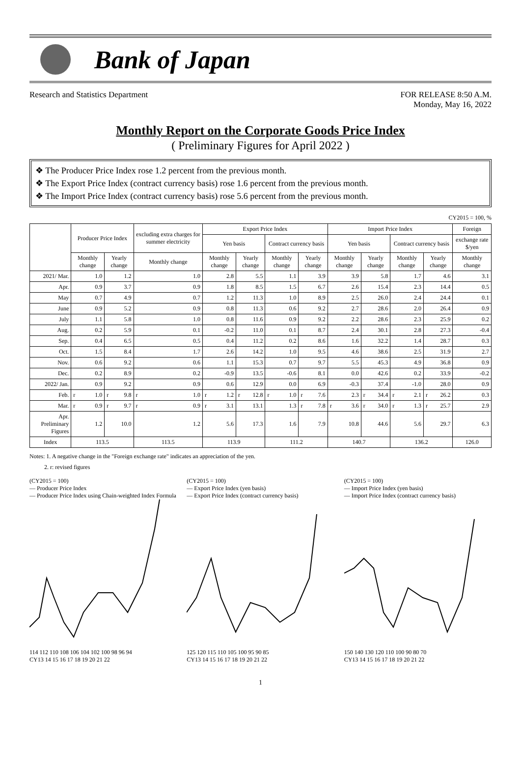Bank of Japan
Research and Statistics Department
FOR RELEASE 8:50 A.M.
Monday, May 16, 2022
Monthly Report on the Corporate Goods Price Index
( Preliminary Figures for April 2022 )
❖ The Producer Price Index rose 1.2 percent from the previous month.
❖ The Export Price Index (contract currency basis) rose 1.6 percent from the previous month.
❖ The Import Price Index (contract currency basis) rose 5.6 percent from the previous month.
CY2015 = 100, %
| | Producer Price Index | | excluding extra charges for summer electricity | Export Price Index | | | | Import Price Index | | | | Foreign |
| --- | --- | --- | --- | --- | --- | --- | --- | --- | --- | --- | --- | --- |
| | | | | Yen basis | | Contract currency basis | | Yen basis | | Contract currency basis | | exchange rate $/yen |
| | Monthly change | Yearly change | Monthly change | Monthly change | Yearly change | Monthly change | Yearly change | Monthly change | Yearly change | Monthly change | Yearly change | Monthly change |
| 2021/ Mar. | 1.0 | 1.2 | 1.0 | 2.8 | 5.5 | 1.1 | 3.9 | 3.9 | 5.8 | 1.7 | 4.6 | 3.1 |
| Apr. | 0.9 | 3.7 | 0.9 | 1.8 | 8.5 | 1.5 | 6.7 | 2.6 | 15.4 | 2.3 | 14.4 | 0.5 |
| May | 0.7 | 4.9 | 0.7 | 1.2 | 11.3 | 1.0 | 8.9 | 2.5 | 26.0 | 2.4 | 24.4 | 0.1 |
| June | 0.9 | 5.2 | 0.9 | 0.8 | 11.3 | 0.6 | 9.2 | 2.7 | 28.6 | 2.0 | 26.4 | 0.9 |
| July | 1.1 | 5.8 | 1.0 | 0.8 | 11.6 | 0.9 | 9.2 | 2.2 | 28.6 | 2.3 | 25.9 | 0.2 |
| Aug. | 0.2 | 5.9 | 0.1 | -0.2 | 11.0 | 0.1 | 8.7 | 2.4 | 30.1 | 2.8 | 27.3 | -0.4 |
| Sep. | 0.4 | 6.5 | 0.5 | 0.4 | 11.2 | 0.2 | 8.6 | 1.6 | 32.2 | 1.4 | 28.7 | 0.3 |
| Oct. | 1.5 | 8.4 | 1.7 | 2.6 | 14.2 | 1.0 | 9.5 | 4.6 | 38.6 | 2.5 | 31.9 | 2.7 |
| Nov. | 0.6 | 9.2 | 0.6 | 1.1 | 15.3 | 0.7 | 9.7 | 5.5 | 45.3 | 4.9 | 36.8 | 0.9 |
| Dec. | 0.2 | 8.9 | 0.2 | -0.9 | 13.5 | -0.6 | 8.1 | 0.0 | 42.6 | 0.2 | 33.9 | -0.2 |
| 2022/ Jan. | 0.9 | 9.2 | 0.9 | 0.6 | 12.9 | 0.0 | 6.9 | -0.3 | 37.4 | -1.0 | 28.0 | 0.9 |
| Feb. | r 1.0 | r 9.8 | r 1.0 | r 1.2 | r 12.8 | r 1.0 | r 7.6 | 2.3 | r 34.4 | r 2.1 | r 26.2 | 0.3 |
| Mar. | r 0.9 | r 9.7 | r 0.9 | r 3.1 | 13.1 | 1.3 | r 7.8 | r 3.6 | r 34.0 | r 1.3 | r 25.7 | 2.9 |
| Apr. Preliminary Figures | 1.2 | 10.0 | 1.2 | 5.6 | 17.3 | 1.6 | 7.9 | 10.8 | 44.6 | 5.6 | 29.7 | 6.3 |
| Index | 113.5 | | 113.5 | 113.9 | | 111.2 | | 140.7 | | 136.2 | | 126.0 |
Notes: 1. A negative change in the "Foreign exchange rate" indicates an appreciation of the yen.
2. r: revised figures
(CY2015 = 100)
— Producer Price Index
— Producer Price Index using Chain-weighted Index Formula
114 112 110 108 106 104 102 100 98 96 94
CY13 14 15 16 17 18 19 20 21 22
(CY2015 = 100)
— Export Price Index (yen basis)
— Export Price Index (contract currency basis)
125 120 115 110 105 100 95 90 85
CY13 14 15 16 17 18 19 20 21 22
(CY2015 = 100)
— Import Price Index (yen basis)
— Import Price Index (contract currency basis)
150 140 130 120 110 100 90 80 70
CY13 14 15 16 17 18 19 20 21 22
1